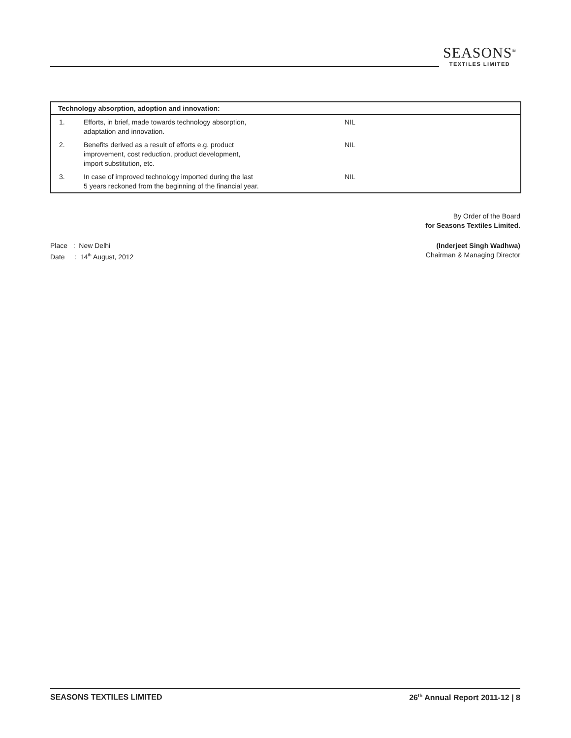SEASONS<sup>®</sup>
TEXTILES LIMITED
| Technology absorption, adoption and innovation: | | |
| --- | --- | --- |
| 1. | Efforts, in brief, made towards technology absorption, adaptation and innovation. | NIL |
| 2. | Benefits derived as a result of efforts e.g. product improvement, cost reduction, product development, import substitution, etc. | NIL |
| 3. | In case of improved technology imported during the last 5 years reckoned from the beginning of the financial year. | NIL |
By Order of the Board
for Seasons Textiles Limited.
Place : New Delhi
Date : 14<sup>th</sup> August, 2012
(Inderjeet Singh Wadhwa)
Chairman & Managing Director
SEASONS TEXTILES LIMITED 26<sup>th</sup> Annual Report 2011-12 | 8